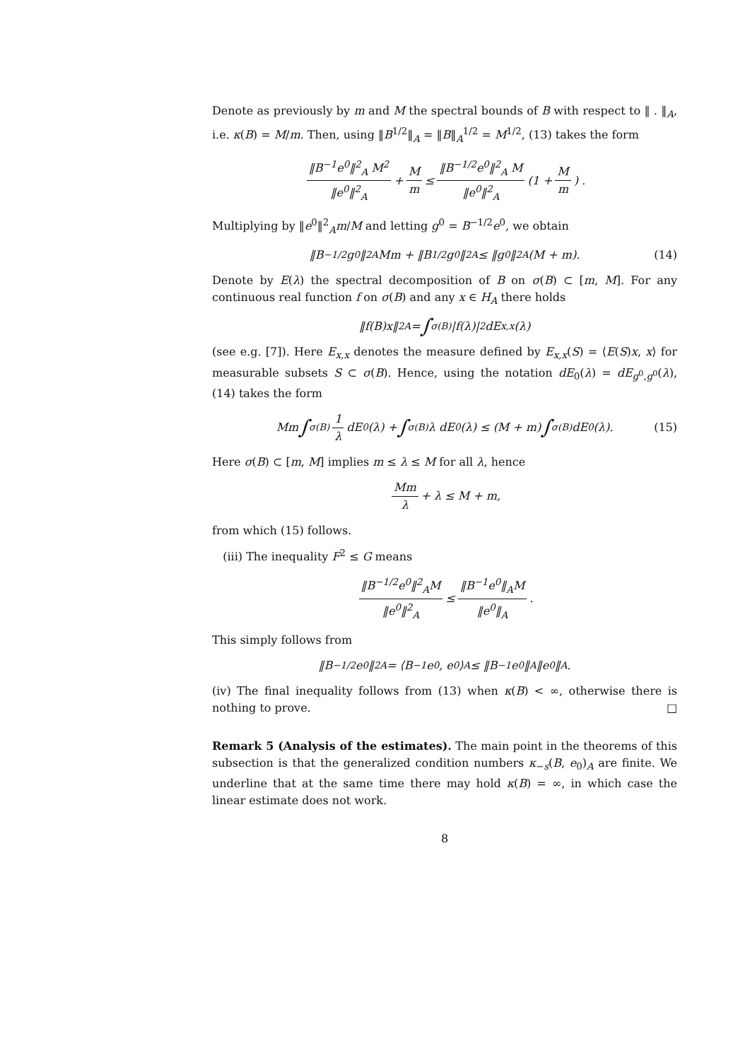Denote as previously by m and M the spectral bounds of B with respect to ‖ . ‖<sub>A</sub>, i.e. κ(B) = M/m. Then, using ‖B<sup>1/2</sup>‖<sub>A</sub> = ‖B‖<sub>A</sub><sup>1/2</sup> = M<sup>1/2</sup>, (13) takes the form
‖B<sup>−1</sup>e<sup>0</sup>‖<sup>2</sup><sub>A</sub> M<sup>2</sup> ‖e<sup>0</sup>‖<sup>2</sup><sub>A</sub> + M m ≤ ‖B<sup>−1/2</sup>e<sup>0</sup>‖<sup>2</sup><sub>A</sub> M ‖e<sup>0</sup>‖<sup>2</sup><sub>A</sub> (1 + M m) .
Multiplying by ‖e<sup>0</sup>‖<sup>2</sup><sub>A</sub>m/M and letting g<sup>0</sup> = B<sup>−1/2</sup>e<sup>0</sup>, we obtain
‖B<sup>−1/2</sup>g<sup>0</sup>‖<sup>2</sup><sub>A</sub> Mm + ‖B<sup>1/2</sup>g<sup>0</sup>‖<sup>2</sup><sub>A</sub> ≤ ‖g<sup>0</sup>‖<sup>2</sup><sub>A</sub> (M + m). (14)
Denote by E(λ) the spectral decomposition of B on σ(B) ⊂ [m, M]. For any continuous real function f on σ(B) and any x ∈ H<sub>A</sub> there holds
‖f(B)x‖<sup>2</sup><sub>A</sub> = ∫<sub>σ(B)</sub> |f(λ)|<sup>2</sup>dE<sub>x,x</sub>(λ)
(see e.g. [7]). Here E<sub>x,x</sub> denotes the measure defined by E<sub>x,x</sub>(S) = ⟨E(S)x, x⟩ for measurable subsets S ⊂ σ(B). Hence, using the notation dE<sub>0</sub>(λ) = dE<sub>g<sup>0</sup>,g<sup>0</sup></sub>(λ), (14) takes the form
Mm ∫<sub>σ(B)</sub> 1 λ dE<sub>0</sub>(λ) + ∫<sub>σ(B)</sub> λ dE<sub>0</sub>(λ) ≤ (M + m) ∫<sub>σ(B)</sub> dE<sub>0</sub>(λ). (15)
Here σ(B) ⊂ [m, M] implies m ≤ λ ≤ M for all λ, hence
Mm λ + λ ≤ M + m,
from which (15) follows.
(iii) The inequality F<sup>2</sup> ≤ G means
‖B<sup>−1/2</sup>e<sup>0</sup>‖<sup>2</sup><sub>A</sub>M ‖e<sup>0</sup>‖<sup>2</sup><sub>A</sub> ≤ ‖B<sup>−1</sup>e<sup>0</sup>‖<sub>A</sub>M ‖e<sup>0</sup>‖<sub>A</sub>.
This simply follows from
‖B<sup>−1/2</sup>e<sup>0</sup>‖<sup>2</sup><sub>A</sub> = ⟨B<sup>−1</sup>e<sup>0</sup>, e<sup>0</sup>⟩<sub>A</sub> ≤ ‖B<sup>−1</sup>e<sup>0</sup>‖<sub>A</sub>‖e<sup>0</sup>‖<sub>A</sub> .
(iv) The final inequality follows from (13) when κ(B) < ∞, otherwise there is nothing to prove. □
Remark 5 (Analysis of the estimates). The main point in the theorems of this subsection is that the generalized condition numbers κ<sub>−s</sub>(B, e<sub>0</sub>)<sub>A</sub> are finite. We underline that at the same time there may hold κ(B) = ∞, in which case the linear estimate does not work.
8